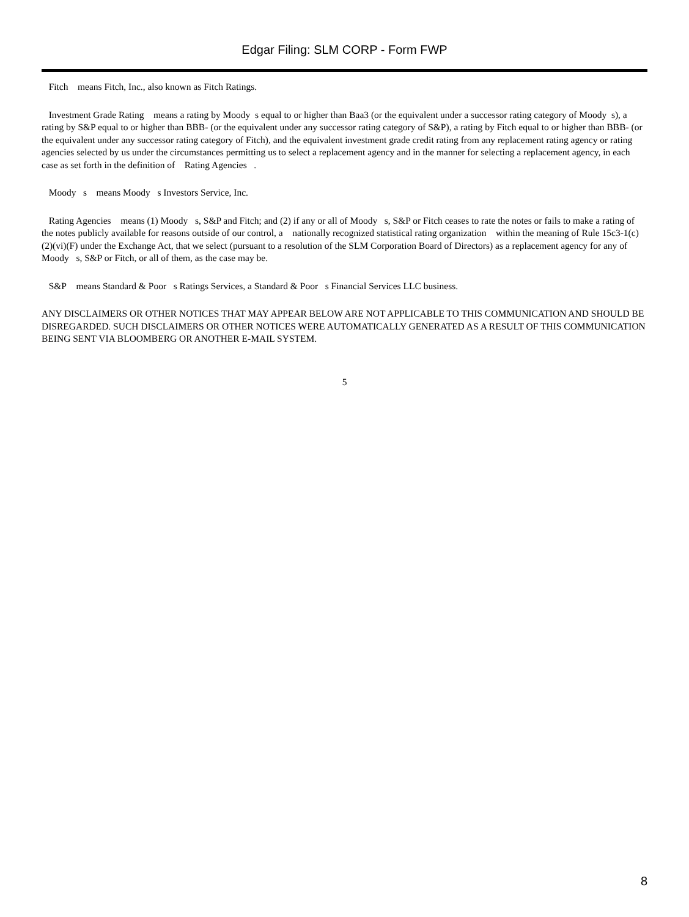Edgar Filing: SLM CORP - Form FWP
Fitch means Fitch, Inc., also known as Fitch Ratings.
Investment Grade Rating means a rating by Moody s equal to or higher than Baa3 (or the equivalent under a successor rating category of Moody s), a rating by S&P equal to or higher than BBB- (or the equivalent under any successor rating category of S&P), a rating by Fitch equal to or higher than BBB- (or the equivalent under any successor rating category of Fitch), and the equivalent investment grade credit rating from any replacement rating agency or rating agencies selected by us under the circumstances permitting us to select a replacement agency and in the manner for selecting a replacement agency, in each case as set forth in the definition of Rating Agencies .
Moody s means Moody s Investors Service, Inc.
Rating Agencies means (1) Moody s, S&P and Fitch; and (2) if any or all of Moody s, S&P or Fitch ceases to rate the notes or fails to make a rating of the notes publicly available for reasons outside of our control, a nationally recognized statistical rating organization within the meaning of Rule 15c3-1(c)(2)(vi)(F) under the Exchange Act, that we select (pursuant to a resolution of the SLM Corporation Board of Directors) as a replacement agency for any of Moody s, S&P or Fitch, or all of them, as the case may be.
S&P means Standard & Poor s Ratings Services, a Standard & Poor s Financial Services LLC business.
ANY DISCLAIMERS OR OTHER NOTICES THAT MAY APPEAR BELOW ARE NOT APPLICABLE TO THIS COMMUNICATION AND SHOULD BE DISREGARDED. SUCH DISCLAIMERS OR OTHER NOTICES WERE AUTOMATICALLY GENERATED AS A RESULT OF THIS COMMUNICATION BEING SENT VIA BLOOMBERG OR ANOTHER E-MAIL SYSTEM.
5
8